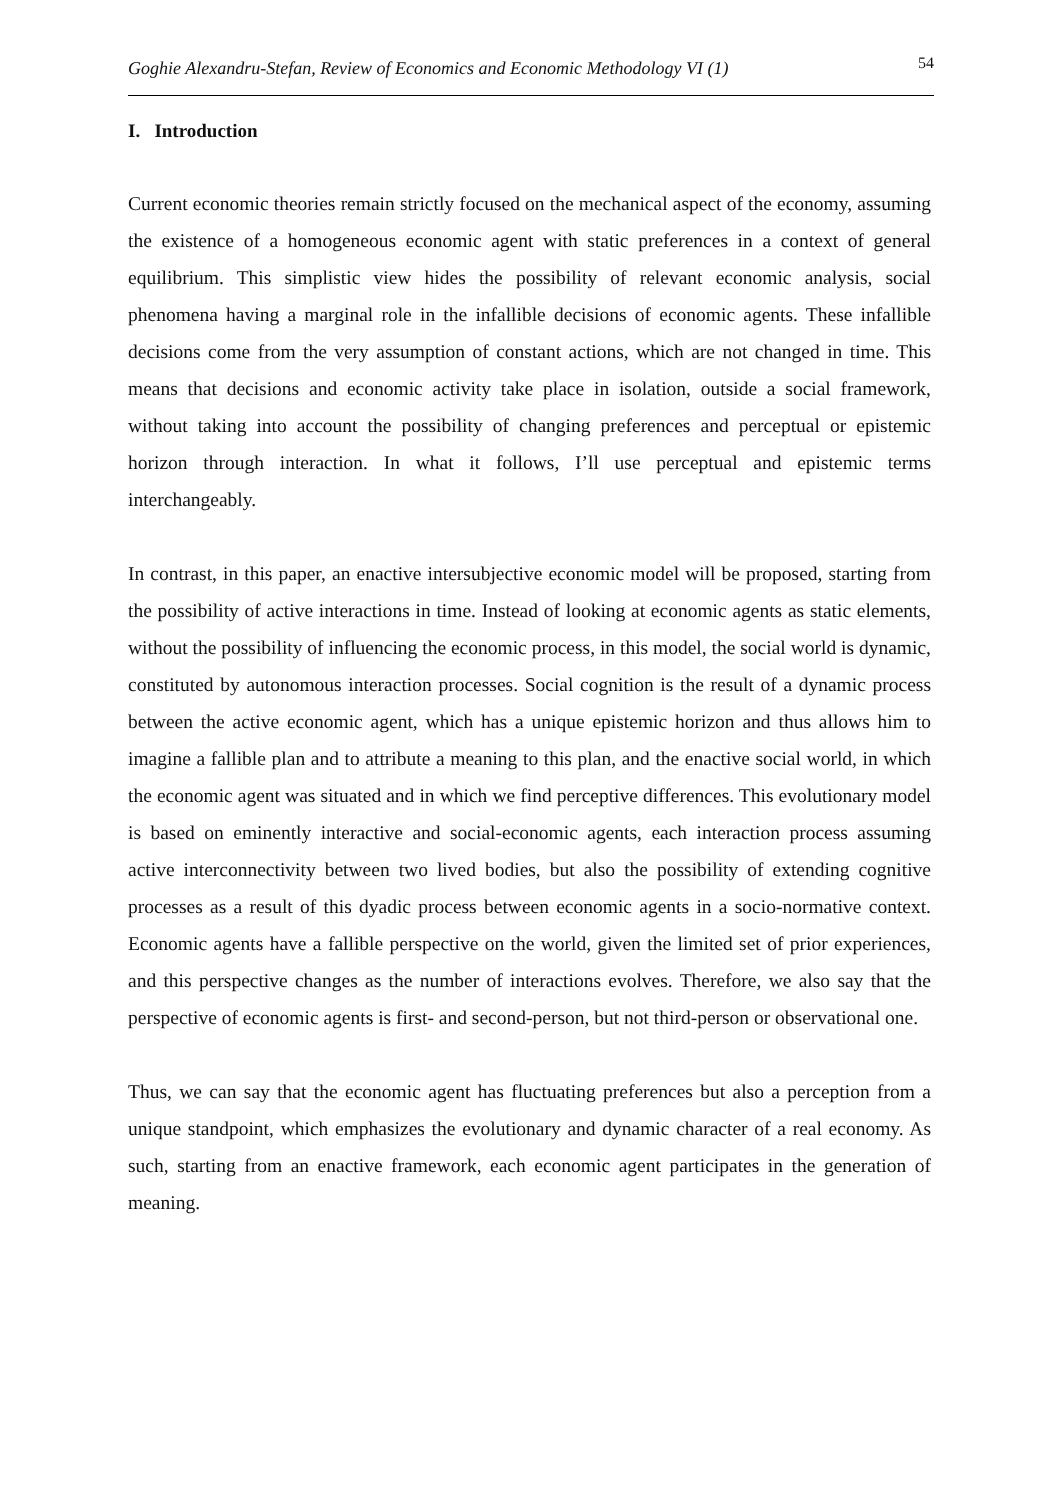Goghie Alexandru-Stefan, Review of Economics and Economic Methodology VI (1) 54
I. Introduction
Current economic theories remain strictly focused on the mechanical aspect of the economy, assuming the existence of a homogeneous economic agent with static preferences in a context of general equilibrium. This simplistic view hides the possibility of relevant economic analysis, social phenomena having a marginal role in the infallible decisions of economic agents. These infallible decisions come from the very assumption of constant actions, which are not changed in time. This means that decisions and economic activity take place in isolation, outside a social framework, without taking into account the possibility of changing preferences and perceptual or epistemic horizon through interaction. In what it follows, I’ll use perceptual and epistemic terms interchangeably.
In contrast, in this paper, an enactive intersubjective economic model will be proposed, starting from the possibility of active interactions in time. Instead of looking at economic agents as static elements, without the possibility of influencing the economic process, in this model, the social world is dynamic, constituted by autonomous interaction processes. Social cognition is the result of a dynamic process between the active economic agent, which has a unique epistemic horizon and thus allows him to imagine a fallible plan and to attribute a meaning to this plan, and the enactive social world, in which the economic agent was situated and in which we find perceptive differences. This evolutionary model is based on eminently interactive and social-economic agents, each interaction process assuming active interconnectivity between two lived bodies, but also the possibility of extending cognitive processes as a result of this dyadic process between economic agents in a socio-normative context. Economic agents have a fallible perspective on the world, given the limited set of prior experiences, and this perspective changes as the number of interactions evolves. Therefore, we also say that the perspective of economic agents is first- and second-person, but not third-person or observational one.
Thus, we can say that the economic agent has fluctuating preferences but also a perception from a unique standpoint, which emphasizes the evolutionary and dynamic character of a real economy. As such, starting from an enactive framework, each economic agent participates in the generation of meaning.